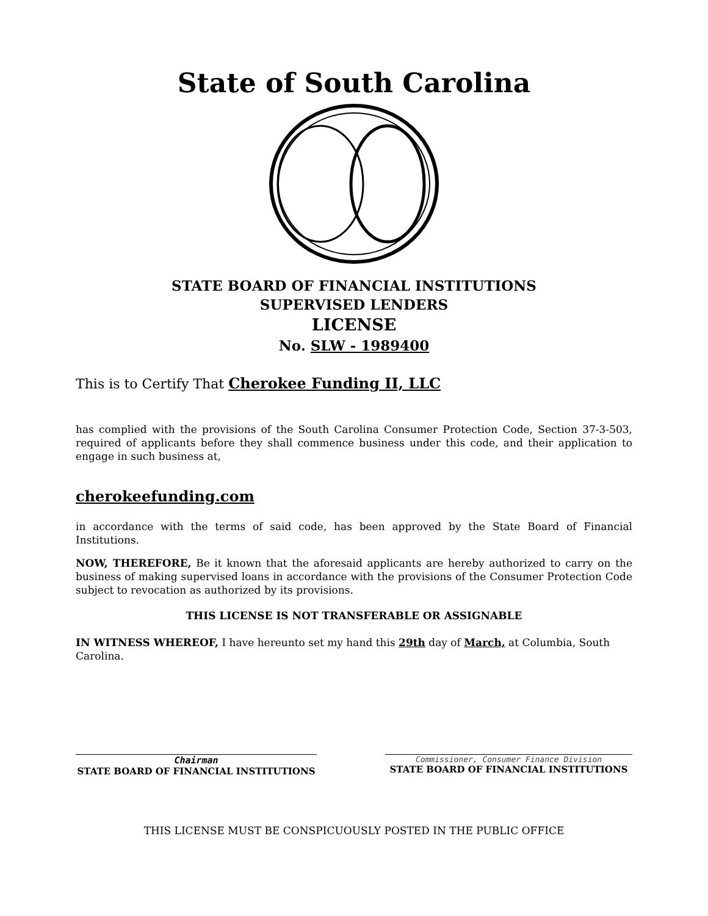State of South Carolina
STATE BOARD OF FINANCIAL INSTITUTIONS
SUPERVISED LENDERS
LICENSE
No. SLW - 1989400
This is to Certify That Cherokee Funding II, LLC
has complied with the provisions of the South Carolina Consumer Protection Code, Section 37-3-503, required of applicants before they shall commence business under this code, and their application to engage in such business at,
cherokeefunding.com
in accordance with the terms of said code, has been approved by the State Board of Financial Institutions.
NOW, THEREFORE, Be it known that the aforesaid applicants are hereby authorized to carry on the business of making supervised loans in accordance with the provisions of the Consumer Protection Code subject to revocation as authorized by its provisions.
THIS LICENSE IS NOT TRANSFERABLE OR ASSIGNABLE
IN WITNESS WHEREOF, I have hereunto set my hand this 29th day of March, at Columbia, South Carolina.
Chairman
STATE BOARD OF FINANCIAL INSTITUTIONS
Commissioner, Consumer Finance Division
STATE BOARD OF FINANCIAL INSTITUTIONS
THIS LICENSE MUST BE CONSPICUOUSLY POSTED IN THE PUBLIC OFFICE